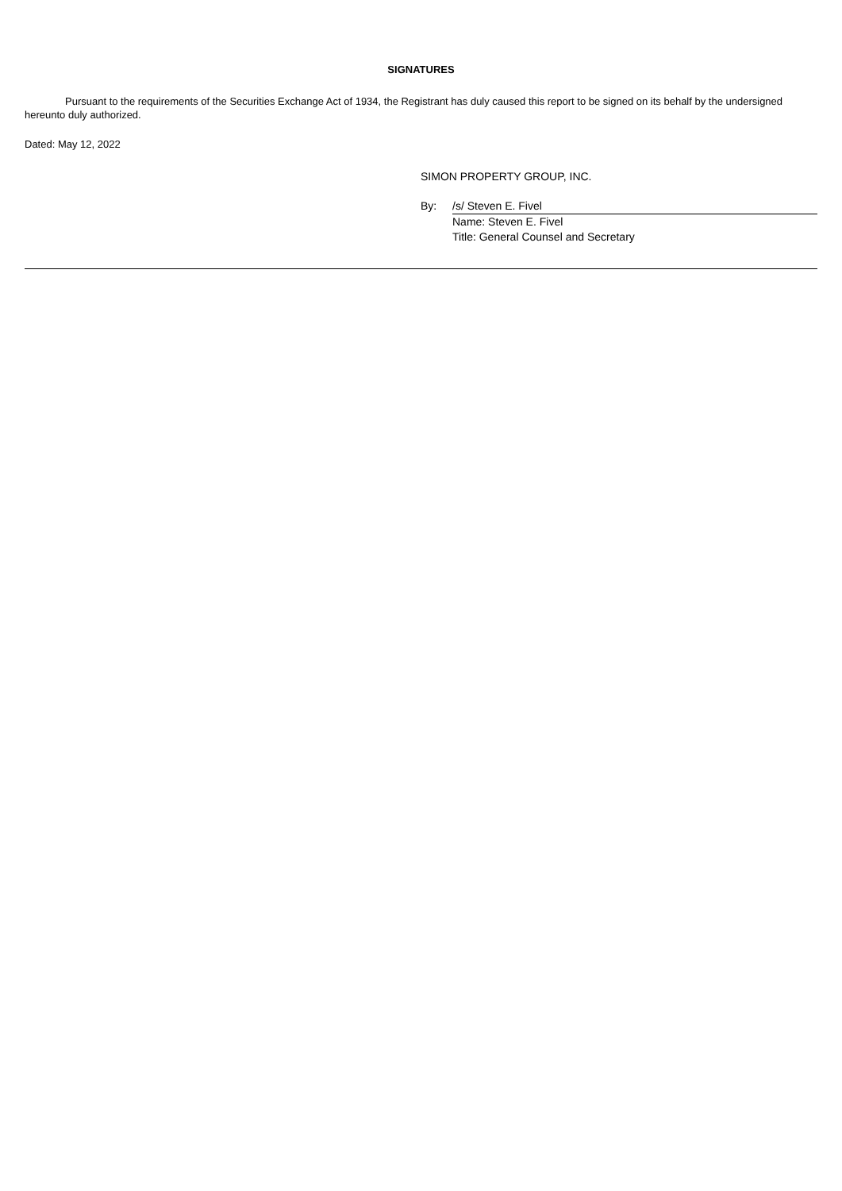SIGNATURES
Pursuant to the requirements of the Securities Exchange Act of 1934, the Registrant has duly caused this report to be signed on its behalf by the undersigned hereunto duly authorized.
Dated: May 12, 2022
SIMON PROPERTY GROUP, INC.
By: /s/ Steven E. Fivel
Name: Steven E. Fivel
Title: General Counsel and Secretary